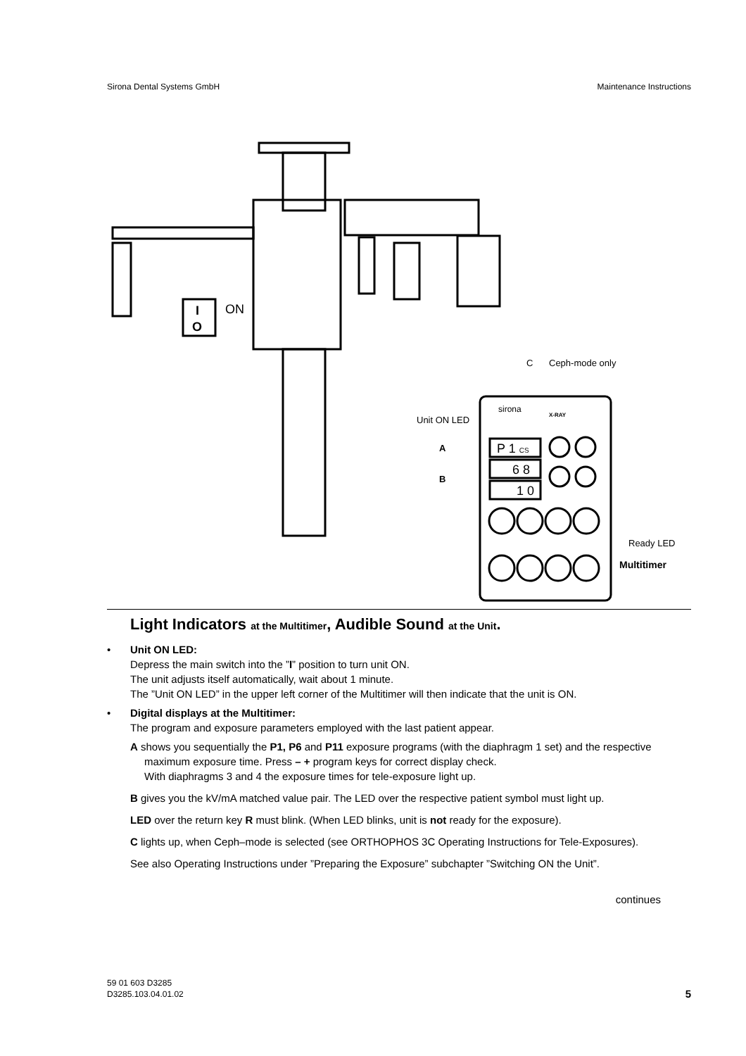Sirona Dental Systems GmbH Maintenance Instructions
I
O
ON
C
Ceph-mode only
Unit ON LED
A
B
sirona
X-RAY
P 1 CS
6 8
1 0
Ready LED
Multitimer
Light Indicators at the Multitimer, Audible Sound at the Unit.
• Unit ON LED:
Depress the main switch into the ”I” position to turn unit ON.
The unit adjusts itself automatically, wait about 1 minute.
The ”Unit ON LED” in the upper left corner of the Multitimer will then indicate that the unit is ON.
• Digital displays at the Multitimer:
The program and exposure parameters employed with the last patient appear.
A shows you sequentially the P1, P6 and P11 exposure programs (with the diaphragm 1 set) and the respective maximum exposure time. Press – + program keys for correct display check.
With diaphragms 3 and 4 the exposure times for tele-exposure light up.
B gives you the kV/mA matched value pair. The LED over the respective patient symbol must light up.
LED over the return key R must blink. (When LED blinks, unit is not ready for the exposure).
C lights up, when Ceph–mode is selected (see ORTHOPHOS 3C Operating Instructions for Tele-Exposures).
See also Operating Instructions under ”Preparing the Exposure” subchapter ”Switching ON the Unit”.
continues
59 01 603 D3285
D3285.103.04.01.02 5